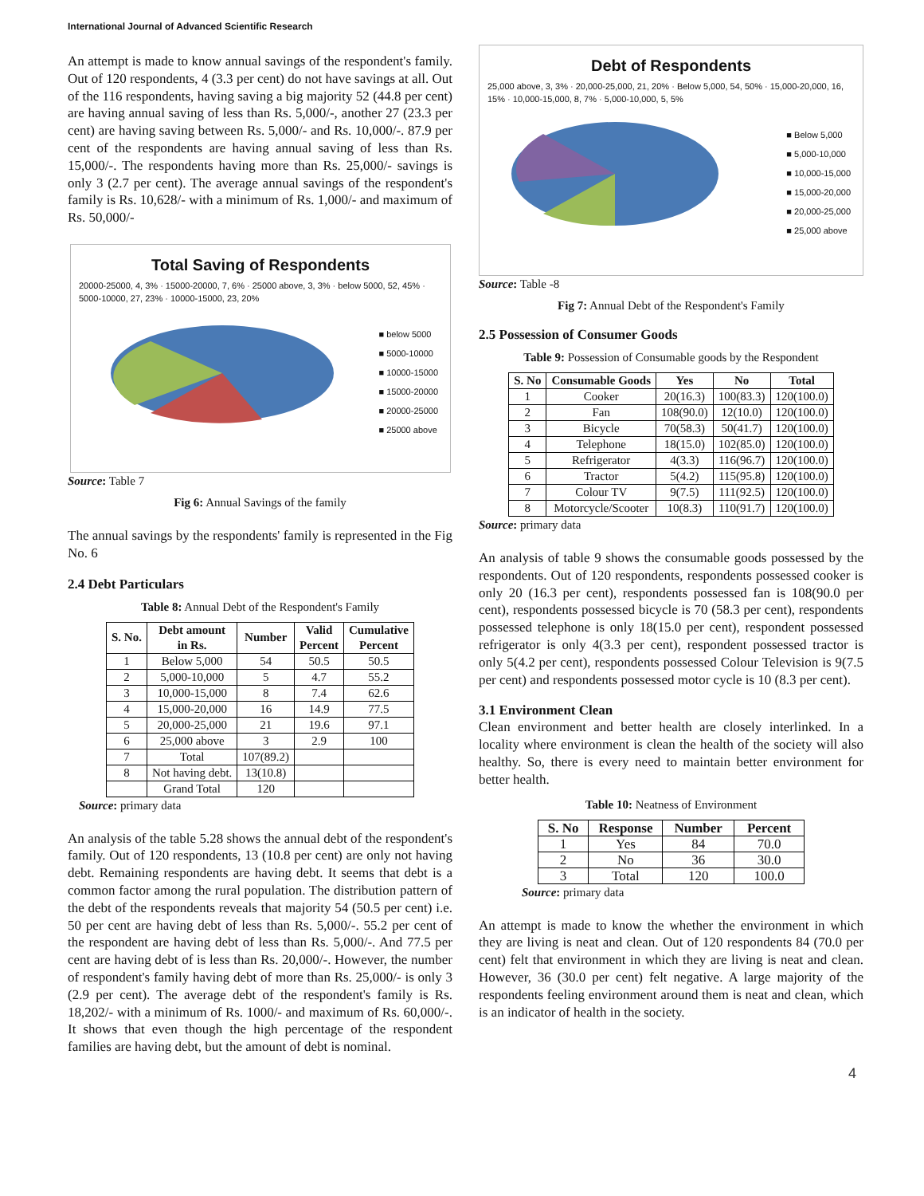International Journal of Advanced Scientific Research
An attempt is made to know annual savings of the respondent's family. Out of 120 respondents, 4 (3.3 per cent) do not have savings at all. Out of the 116 respondents, having saving a big majority 52 (44.8 per cent) are having annual saving of less than Rs. 5,000/-, another 27 (23.3 per cent) are having saving between Rs. 5,000/- and Rs. 10,000/-. 87.9 per cent of the respondents are having annual saving of less than Rs. 15,000/-. The respondents having more than Rs. 25,000/- savings is only 3 (2.7 per cent). The average annual savings of the respondent's family is Rs. 10,628/- with a minimum of Rs. 1,000/- and maximum of Rs. 50,000/-
Total Saving of Respondents
20000-25000, 4, 3% · 15000-20000, 7, 6% · 25000 above, 3, 3% · below 5000, 52, 45% · 5000-10000, 27, 23% · 10000-15000, 23, 20%
■ below 5000
■ 5000-10000
■ 10000-15000
■ 15000-20000
■ 20000-25000
■ 25000 above
Source: Table 7
Fig 6: Annual Savings of the family
The annual savings by the respondents' family is represented in the Fig No. 6
2.4 Debt Particulars
Table 8: Annual Debt of the Respondent's Family
| S. No. | Debt amount in Rs. | Number | Valid Percent | Cumulative Percent |
| --- | --- | --- | --- | --- |
| 1 | Below 5,000 | 54 | 50.5 | 50.5 |
| 2 | 5,000-10,000 | 5 | 4.7 | 55.2 |
| 3 | 10,000-15,000 | 8 | 7.4 | 62.6 |
| 4 | 15,000-20,000 | 16 | 14.9 | 77.5 |
| 5 | 20,000-25,000 | 21 | 19.6 | 97.1 |
| 6 | 25,000 above | 3 | 2.9 | 100 |
| 7 | Total | 107(89.2) | | |
| 8 | Not having debt. | 13(10.8) | | |
| | Grand Total | 120 | | |
Source: primary data
An analysis of the table 5.28 shows the annual debt of the respondent's family. Out of 120 respondents, 13 (10.8 per cent) are only not having debt. Remaining respondents are having debt. It seems that debt is a common factor among the rural population. The distribution pattern of the debt of the respondents reveals that majority 54 (50.5 per cent) i.e. 50 per cent are having debt of less than Rs. 5,000/-. 55.2 per cent of the respondent are having debt of less than Rs. 5,000/-. And 77.5 per cent are having debt of is less than Rs. 20,000/-. However, the number of respondent's family having debt of more than Rs. 25,000/- is only 3 (2.9 per cent). The average debt of the respondent's family is Rs. 18,202/- with a minimum of Rs. 1000/- and maximum of Rs. 60,000/-. It shows that even though the high percentage of the respondent families are having debt, but the amount of debt is nominal.
Debt of Respondents
25,000 above, 3, 3% · 20,000-25,000, 21, 20% · Below 5,000, 54, 50% · 15,000-20,000, 16, 15% · 10,000-15,000, 8, 7% · 5,000-10,000, 5, 5%
■ Below 5,000
■ 5,000-10,000
■ 10,000-15,000
■ 15,000-20,000
■ 20,000-25,000
■ 25,000 above
Source: Table -8
Fig 7: Annual Debt of the Respondent's Family
2.5 Possession of Consumer Goods
Table 9: Possession of Consumable goods by the Respondent
| S. No | Consumable Goods | Yes | No | Total |
| --- | --- | --- | --- | --- |
| 1 | Cooker | 20(16.3) | 100(83.3) | 120(100.0) |
| 2 | Fan | 108(90.0) | 12(10.0) | 120(100.0) |
| 3 | Bicycle | 70(58.3) | 50(41.7) | 120(100.0) |
| 4 | Telephone | 18(15.0) | 102(85.0) | 120(100.0) |
| 5 | Refrigerator | 4(3.3) | 116(96.7) | 120(100.0) |
| 6 | Tractor | 5(4.2) | 115(95.8) | 120(100.0) |
| 7 | Colour TV | 9(7.5) | 111(92.5) | 120(100.0) |
| 8 | Motorcycle/Scooter | 10(8.3) | 110(91.7) | 120(100.0) |
Source: primary data
An analysis of table 9 shows the consumable goods possessed by the respondents. Out of 120 respondents, respondents possessed cooker is only 20 (16.3 per cent), respondents possessed fan is 108(90.0 per cent), respondents possessed bicycle is 70 (58.3 per cent), respondents possessed telephone is only 18(15.0 per cent), respondent possessed refrigerator is only 4(3.3 per cent), respondent possessed tractor is only 5(4.2 per cent), respondents possessed Colour Television is 9(7.5 per cent) and respondents possessed motor cycle is 10 (8.3 per cent).
3.1 Environment Clean
Clean environment and better health are closely interlinked. In a locality where environment is clean the health of the society will also healthy. So, there is every need to maintain better environment for better health.
Table 10: Neatness of Environment
| S. No | Response | Number | Percent |
| --- | --- | --- | --- |
| 1 | Yes | 84 | 70.0 |
| 2 | No | 36 | 30.0 |
| 3 | Total | 120 | 100.0 |
Source: primary data
An attempt is made to know the whether the environment in which they are living is neat and clean. Out of 120 respondents 84 (70.0 per cent) felt that environment in which they are living is neat and clean. However, 36 (30.0 per cent) felt negative. A large majority of the respondents feeling environment around them is neat and clean, which is an indicator of health in the society.
4